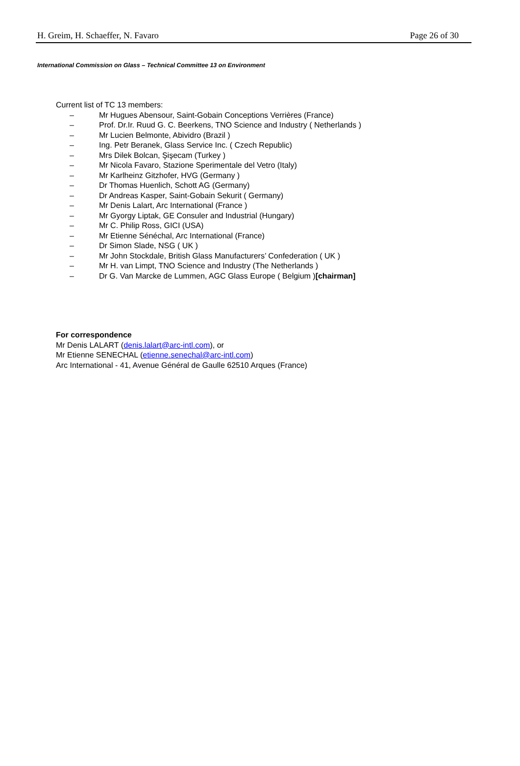H. Greim, H. Schaeffer, N. Favaro Page 26 of 30
International Commission on Glass – Technical Committee 13 on Environment
Current list of TC 13 members:
– Mr Hugues Abensour, Saint-Gobain Conceptions Verrières (France)
– Prof. Dr.Ir. Ruud G. C. Beerkens, TNO Science and Industry ( Netherlands )
– Mr Lucien Belmonte, Abividro (Brazil )
– Ing. Petr Beranek, Glass Service Inc. ( Czech Republic)
– Mrs Dilek Bolcan, Şişecam (Turkey )
– Mr Nicola Favaro, Stazione Sperimentale del Vetro (Italy)
– Mr Karlheinz Gitzhofer, HVG (Germany )
– Dr Thomas Huenlich, Schott AG (Germany)
– Dr Andreas Kasper, Saint-Gobain Sekurit ( Germany)
– Mr Denis Lalart, Arc International (France )
– Mr Gyorgy Liptak, GE Consuler and Industrial (Hungary)
– Mr C. Philip Ross, GICI (USA)
– Mr Etienne Sénéchal, Arc International (France)
– Dr Simon Slade, NSG ( UK )
– Mr John Stockdale, British Glass Manufacturers’ Confederation ( UK )
– Mr H. van Limpt, TNO Science and Industry (The Netherlands )
– Dr G. Van Marcke de Lummen, AGC Glass Europe ( Belgium )[chairman]
For correspondence
Mr Denis LALART (denis.lalart@arc-intl.com), or
Mr Etienne SENECHAL (etienne.senechal@arc-intl.com)
Arc International - 41, Avenue Général de Gaulle 62510 Arques (France)